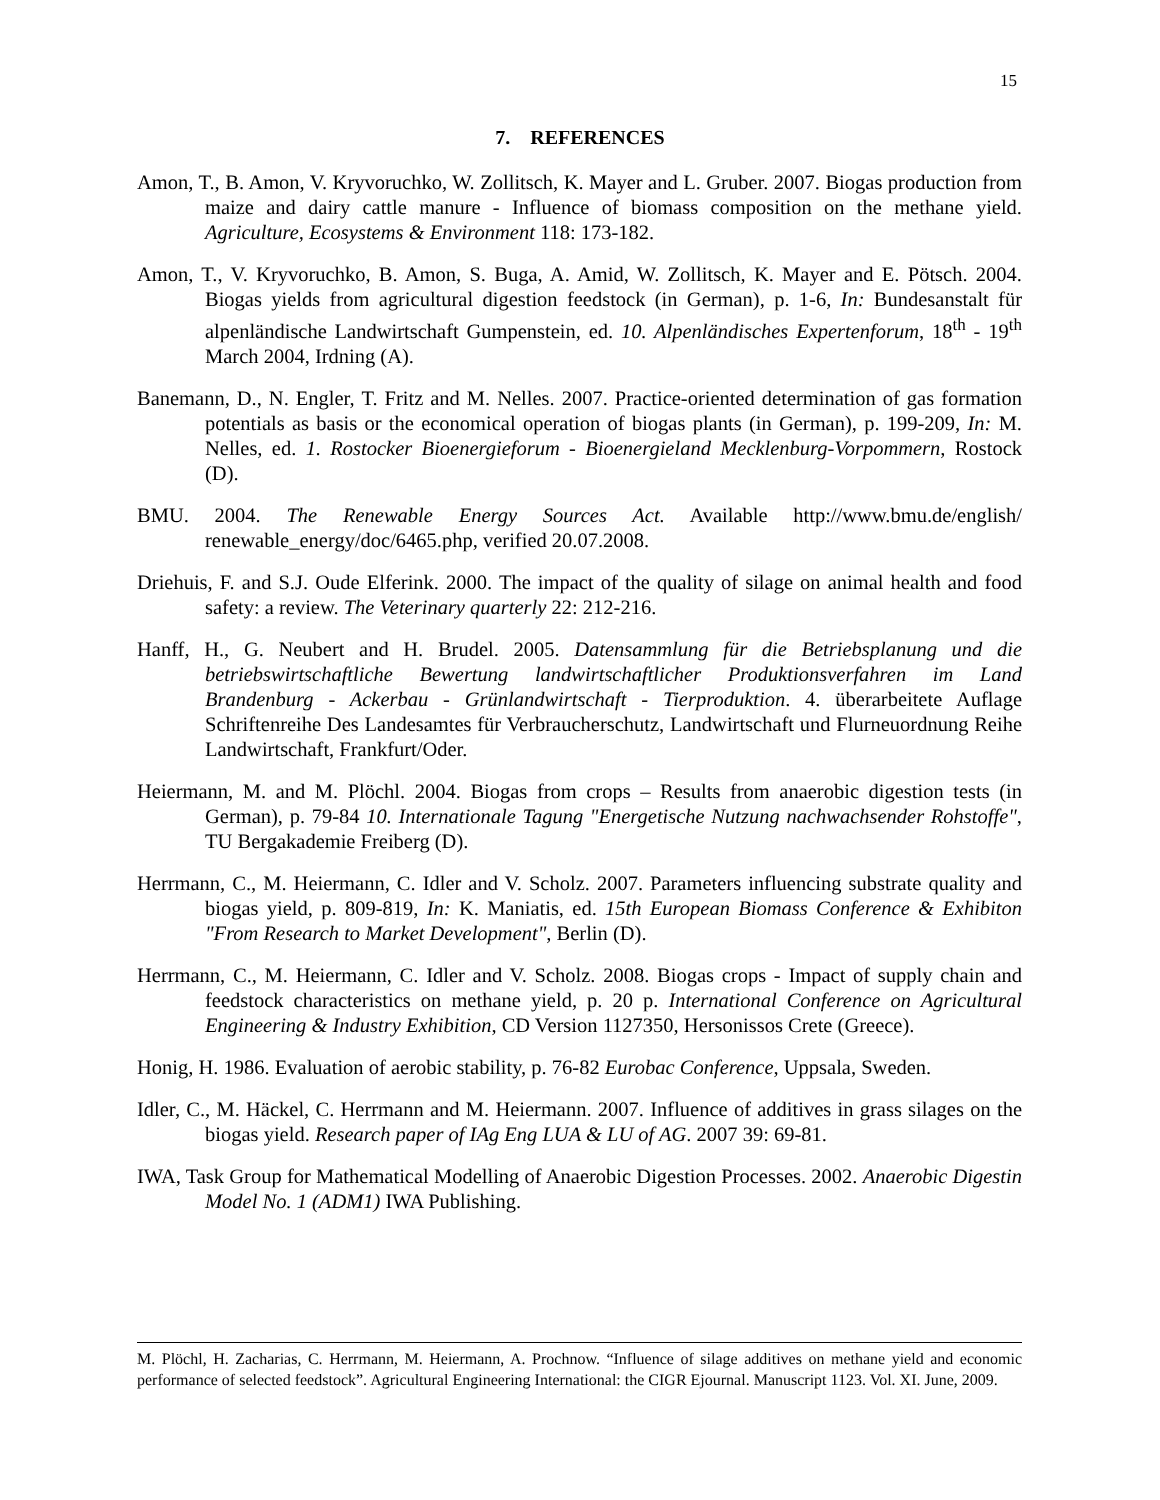15
7. REFERENCES
Amon, T., B. Amon, V. Kryvoruchko, W. Zollitsch, K. Mayer and L. Gruber. 2007. Biogas production from maize and dairy cattle manure - Influence of biomass composition on the methane yield. Agriculture, Ecosystems & Environment 118: 173-182.
Amon, T., V. Kryvoruchko, B. Amon, S. Buga, A. Amid, W. Zollitsch, K. Mayer and E. Pötsch. 2004. Biogas yields from agricultural digestion feedstock (in German), p. 1-6, In: Bundesanstalt für alpenländische Landwirtschaft Gumpenstein, ed. 10. Alpenländisches Expertenforum, 18<sup>th</sup> - 19<sup>th</sup> March 2004, Irdning (A).
Banemann, D., N. Engler, T. Fritz and M. Nelles. 2007. Practice-oriented determination of gas formation potentials as basis or the economical operation of biogas plants (in German), p. 199-209, In: M. Nelles, ed. 1. Rostocker Bioenergieforum - Bioenergieland Mecklenburg-Vorpommern, Rostock (D).
BMU. 2004. The Renewable Energy Sources Act. Available http://www.bmu.de/english/ renewable_energy/doc/6465.php, verified 20.07.2008.
Driehuis, F. and S.J. Oude Elferink. 2000. The impact of the quality of silage on animal health and food safety: a review. The Veterinary quarterly 22: 212-216.
Hanff, H., G. Neubert and H. Brudel. 2005. Datensammlung für die Betriebsplanung und die betriebswirtschaftliche Bewertung landwirtschaftlicher Produktionsverfahren im Land Brandenburg - Ackerbau - Grünlandwirtschaft - Tierproduktion. 4. überarbeitete Auflage Schriftenreihe Des Landesamtes für Verbraucherschutz, Landwirtschaft und Flurneuordnung Reihe Landwirtschaft, Frankfurt/Oder.
Heiermann, M. and M. Plöchl. 2004. Biogas from crops – Results from anaerobic digestion tests (in German), p. 79-84 10. Internationale Tagung "Energetische Nutzung nachwachsender Rohstoffe", TU Bergakademie Freiberg (D).
Herrmann, C., M. Heiermann, C. Idler and V. Scholz. 2007. Parameters influencing substrate quality and biogas yield, p. 809-819, In: K. Maniatis, ed. 15th European Biomass Conference & Exhibiton "From Research to Market Development", Berlin (D).
Herrmann, C., M. Heiermann, C. Idler and V. Scholz. 2008. Biogas crops - Impact of supply chain and feedstock characteristics on methane yield, p. 20 p. International Conference on Agricultural Engineering & Industry Exhibition, CD Version 1127350, Hersonissos Crete (Greece).
Honig, H. 1986. Evaluation of aerobic stability, p. 76-82 Eurobac Conference, Uppsala, Sweden.
Idler, C., M. Häckel, C. Herrmann and M. Heiermann. 2007. Influence of additives in grass silages on the biogas yield. Research paper of IAg Eng LUA & LU of AG. 2007 39: 69-81.
IWA, Task Group for Mathematical Modelling of Anaerobic Digestion Processes. 2002. Anaerobic Digestin Model No. 1 (ADM1) IWA Publishing.
M. Plöchl, H. Zacharias, C. Herrmann, M. Heiermann, A. Prochnow. “Influence of silage additives on methane yield and economic performance of selected feedstock”. Agricultural Engineering International: the CIGR Ejournal. Manuscript 1123. Vol. XI. June, 2009.